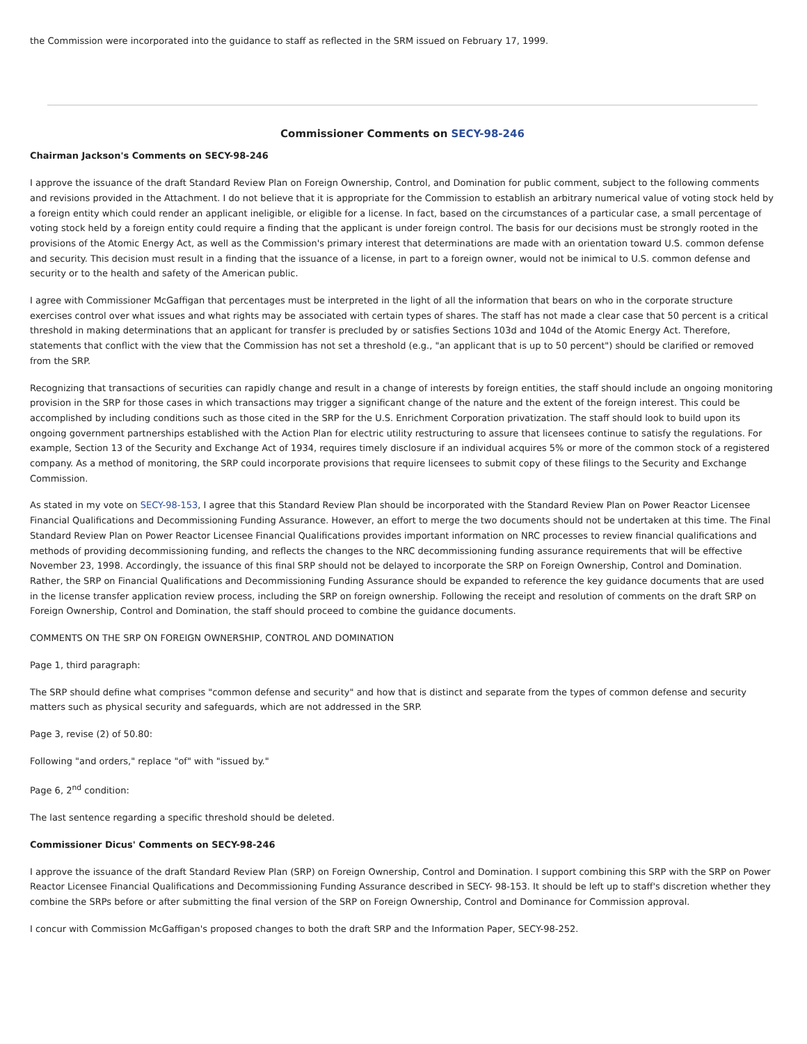the Commission were incorporated into the guidance to staff as reflected in the SRM issued on February 17, 1999.
Commissioner Comments on SECY-98-246
Chairman Jackson's Comments on SECY-98-246
I approve the issuance of the draft Standard Review Plan on Foreign Ownership, Control, and Domination for public comment, subject to the following comments and revisions provided in the Attachment. I do not believe that it is appropriate for the Commission to establish an arbitrary numerical value of voting stock held by a foreign entity which could render an applicant ineligible, or eligible for a license. In fact, based on the circumstances of a particular case, a small percentage of voting stock held by a foreign entity could require a finding that the applicant is under foreign control. The basis for our decisions must be strongly rooted in the provisions of the Atomic Energy Act, as well as the Commission's primary interest that determinations are made with an orientation toward U.S. common defense and security. This decision must result in a finding that the issuance of a license, in part to a foreign owner, would not be inimical to U.S. common defense and security or to the health and safety of the American public.
I agree with Commissioner McGaffigan that percentages must be interpreted in the light of all the information that bears on who in the corporate structure exercises control over what issues and what rights may be associated with certain types of shares. The staff has not made a clear case that 50 percent is a critical threshold in making determinations that an applicant for transfer is precluded by or satisfies Sections 103d and 104d of the Atomic Energy Act. Therefore, statements that conflict with the view that the Commission has not set a threshold (e.g., "an applicant that is up to 50 percent") should be clarified or removed from the SRP.
Recognizing that transactions of securities can rapidly change and result in a change of interests by foreign entities, the staff should include an ongoing monitoring provision in the SRP for those cases in which transactions may trigger a significant change of the nature and the extent of the foreign interest. This could be accomplished by including conditions such as those cited in the SRP for the U.S. Enrichment Corporation privatization. The staff should look to build upon its ongoing government partnerships established with the Action Plan for electric utility restructuring to assure that licensees continue to satisfy the regulations. For example, Section 13 of the Security and Exchange Act of 1934, requires timely disclosure if an individual acquires 5% or more of the common stock of a registered company. As a method of monitoring, the SRP could incorporate provisions that require licensees to submit copy of these filings to the Security and Exchange Commission.
As stated in my vote on SECY-98-153, I agree that this Standard Review Plan should be incorporated with the Standard Review Plan on Power Reactor Licensee Financial Qualifications and Decommissioning Funding Assurance. However, an effort to merge the two documents should not be undertaken at this time. The Final Standard Review Plan on Power Reactor Licensee Financial Qualifications provides important information on NRC processes to review financial qualifications and methods of providing decommissioning funding, and reflects the changes to the NRC decommissioning funding assurance requirements that will be effective November 23, 1998. Accordingly, the issuance of this final SRP should not be delayed to incorporate the SRP on Foreign Ownership, Control and Domination. Rather, the SRP on Financial Qualifications and Decommissioning Funding Assurance should be expanded to reference the key guidance documents that are used in the license transfer application review process, including the SRP on foreign ownership. Following the receipt and resolution of comments on the draft SRP on Foreign Ownership, Control and Domination, the staff should proceed to combine the guidance documents.
COMMENTS ON THE SRP ON FOREIGN OWNERSHIP, CONTROL AND DOMINATION
Page 1, third paragraph:
The SRP should define what comprises "common defense and security" and how that is distinct and separate from the types of common defense and security matters such as physical security and safeguards, which are not addressed in the SRP.
Page 3, revise (2) of 50.80:
Following "and orders," replace "of" with "issued by."
Page 6, 2<sup>nd</sup> condition:
The last sentence regarding a specific threshold should be deleted.
Commissioner Dicus' Comments on SECY-98-246
I approve the issuance of the draft Standard Review Plan (SRP) on Foreign Ownership, Control and Domination. I support combining this SRP with the SRP on Power Reactor Licensee Financial Qualifications and Decommissioning Funding Assurance described in SECY- 98-153. It should be left up to staff's discretion whether they combine the SRPs before or after submitting the final version of the SRP on Foreign Ownership, Control and Dominance for Commission approval.
I concur with Commission McGaffigan's proposed changes to both the draft SRP and the Information Paper, SECY-98-252.